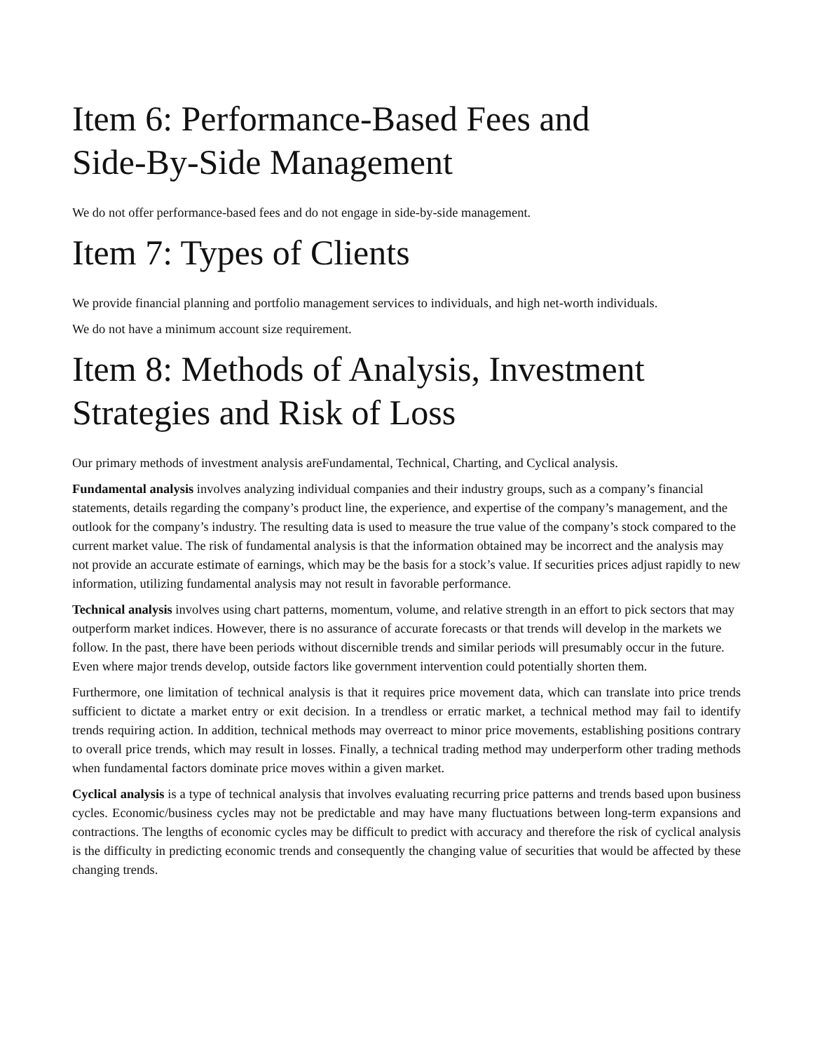Item 6: Performance-Based Fees and
Side-By-Side Management
We do not offer performance-based fees and do not engage in side-by-side management.
Item 7: Types of Clients
We provide financial planning and portfolio management services to individuals, and high net-worth individuals.
We do not have a minimum account size requirement.
Item 8: Methods of Analysis, Investment
Strategies and Risk of Loss
Our primary methods of investment analysis areFundamental, Technical, Charting, and Cyclical analysis.
Fundamental analysis involves analyzing individual companies and their industry groups, such as a company’s financial statements, details regarding the company’s product line, the experience, and expertise of the company’s management, and the outlook for the company’s industry. The resulting data is used to measure the true value of the company’s stock compared to the current market value. The risk of fundamental analysis is that the information obtained may be incorrect and the analysis may not provide an accurate estimate of earnings, which may be the basis for a stock’s value. If securities prices adjust rapidly to new information, utilizing fundamental analysis may not result in favorable performance.
Technical analysis involves using chart patterns, momentum, volume, and relative strength in an effort to pick sectors that may outperform market indices. However, there is no assurance of accurate forecasts or that trends will develop in the markets we follow. In the past, there have been periods without discernible trends and similar periods will presumably occur in the future. Even where major trends develop, outside factors like government intervention could potentially shorten them.
Furthermore, one limitation of technical analysis is that it requires price movement data, which can translate into price trends sufficient to dictate a market entry or exit decision. In a trendless or erratic market, a technical method may fail to identify trends requiring action. In addition, technical methods may overreact to minor price movements, establishing positions contrary to overall price trends, which may result in losses. Finally, a technical trading method may underperform other trading methods when fundamental factors dominate price moves within a given market.
Cyclical analysis is a type of technical analysis that involves evaluating recurring price patterns and trends based upon business cycles. Economic/business cycles may not be predictable and may have many fluctuations between long-term expansions and contractions. The lengths of economic cycles may be difficult to predict with accuracy and therefore the risk of cyclical analysis is the difficulty in predicting economic trends and consequently the changing value of securities that would be affected by these changing trends.